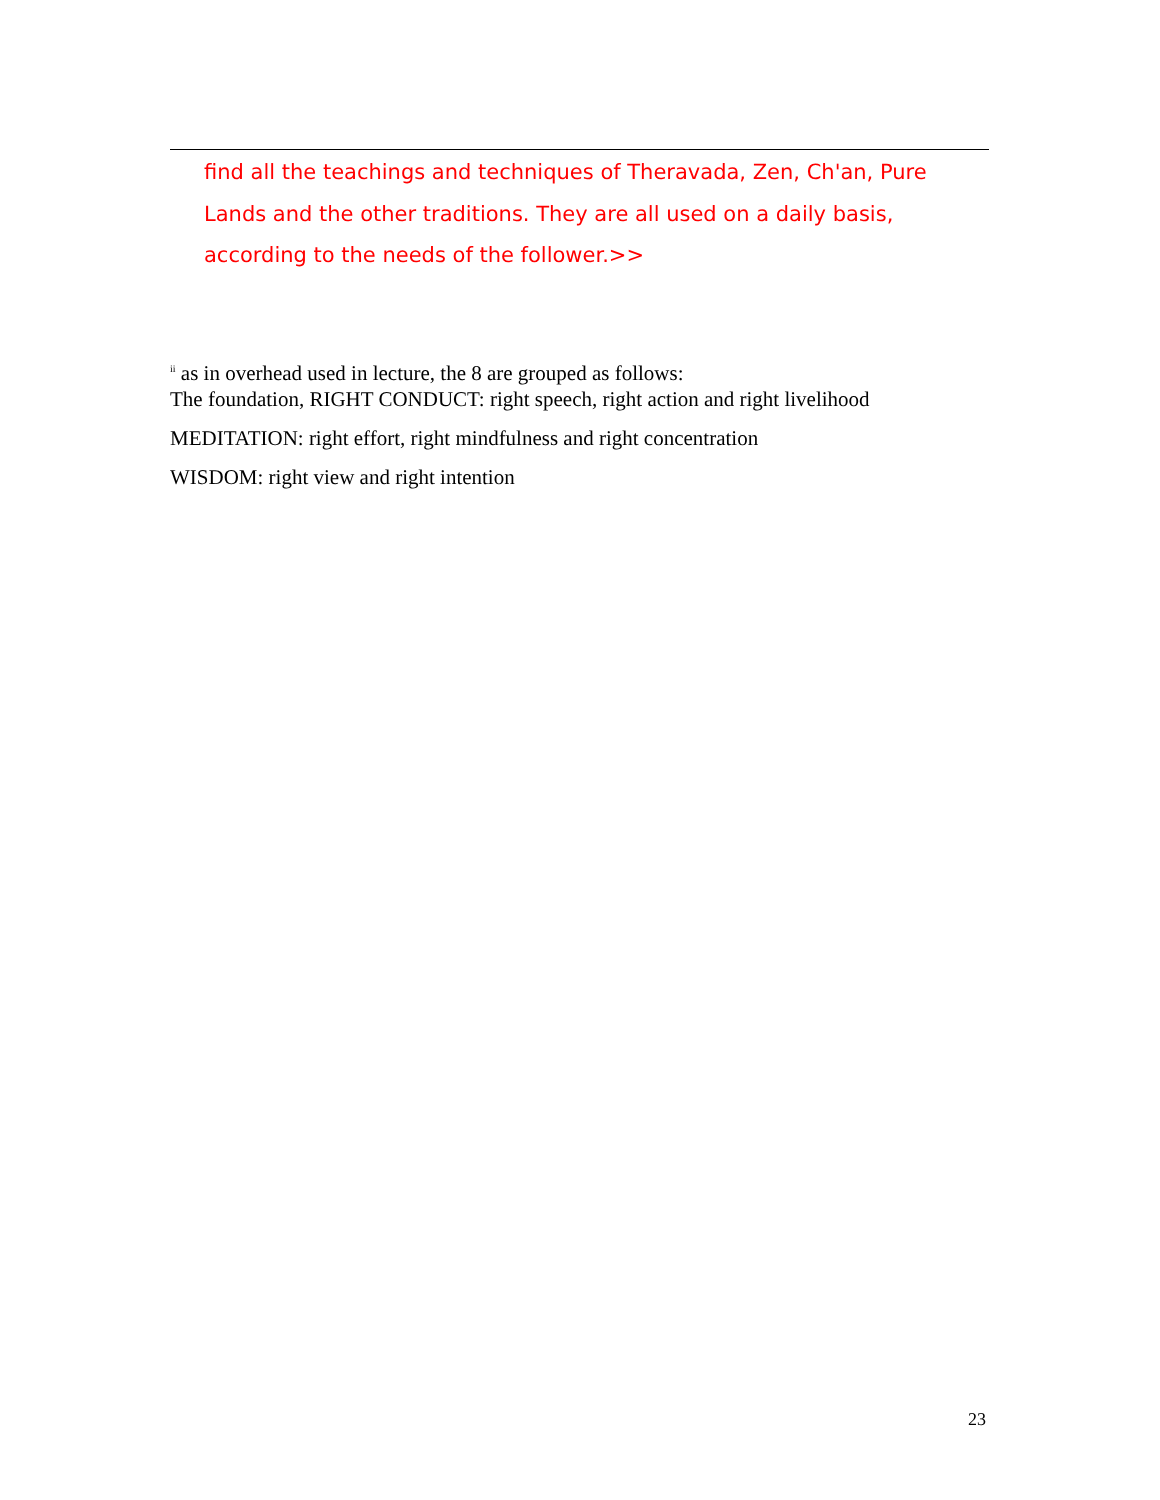find all the teachings and techniques of Theravada, Zen, Ch'an, Pure Lands and the other traditions. They are all used on a daily basis, according to the needs of the follower.>>
<sup>ii</sup> as in overhead used in lecture, the 8 are grouped as follows:
The foundation, RIGHT CONDUCT: right speech, right action and right livelihood
MEDITATION: right effort, right mindfulness and right concentration
WISDOM: right view and right intention
23